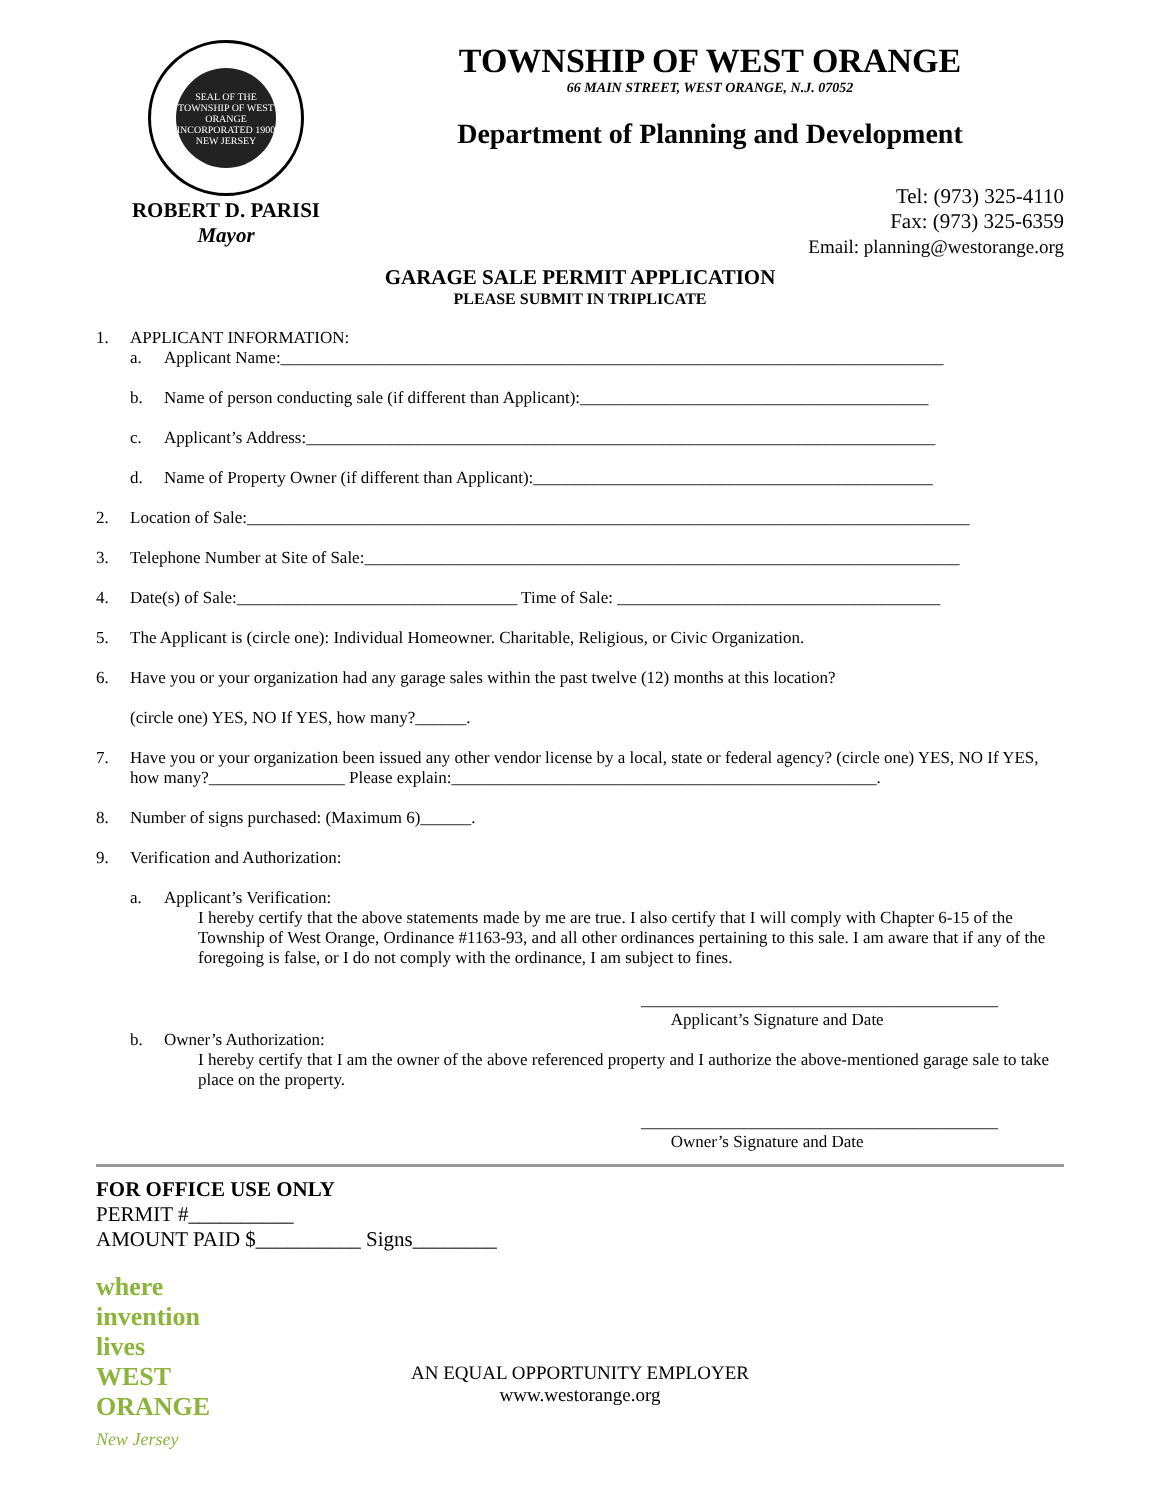SEAL OF THE TOWNSHIP OF WEST ORANGE
INCORPORATED 1900
NEW JERSEY
ROBERT D. PARISI
Mayor
TOWNSHIP OF WEST ORANGE
66 MAIN STREET, WEST ORANGE, N.J. 07052
Department of Planning and Development
Tel: (973) 325-4110
Fax: (973) 325-6359
Email: planning@westorange.org
GARAGE SALE PERMIT APPLICATION
PLEASE SUBMIT IN TRIPLICATE
1. APPLICANT INFORMATION:
a. Applicant Name:______________________________________________________________________________
b. Name of person conducting sale (if different than Applicant):_________________________________________
c. Applicant’s Address:__________________________________________________________________________
d. Name of Property Owner (if different than Applicant):_______________________________________________
2. Location of Sale:_____________________________________________________________________________________
3. Telephone Number at Site of Sale:______________________________________________________________________
4. Date(s) of Sale:_________________________________ Time of Sale: ______________________________________
5. The Applicant is (circle one): Individual Homeowner. Charitable, Religious, or Civic Organization.
6. Have you or your organization had any garage sales within the past twelve (12) months at this location?
(circle one) YES, NO If YES, how many?______.
7. Have you or your organization been issued any other vendor license by a local, state or federal agency? (circle one) YES, NO If YES, how many?________________ Please explain:__________________________________________________.
8. Number of signs purchased: (Maximum 6)______.
9. Verification and Authorization:
a. Applicant’s Verification:
I hereby certify that the above statements made by me are true. I also certify that I will comply with Chapter 6-15 of the Township of West Orange, Ordinance #1163-93, and all other ordinances pertaining to this sale. I am aware that if any of the foregoing is false, or I do not comply with the ordinance, I am subject to fines.
__________________________________________
Applicant’s Signature and Date
b. Owner’s Authorization:
I hereby certify that I am the owner of the above referenced property and I authorize the above-mentioned garage sale to take place on the property.
__________________________________________
Owner’s Signature and Date
FOR OFFICE USE ONLY
PERMIT #__________
AMOUNT PAID $__________ Signs________
where invention lives
WEST
ORANGE
New Jersey
AN EQUAL OPPORTUNITY EMPLOYER
www.westorange.org